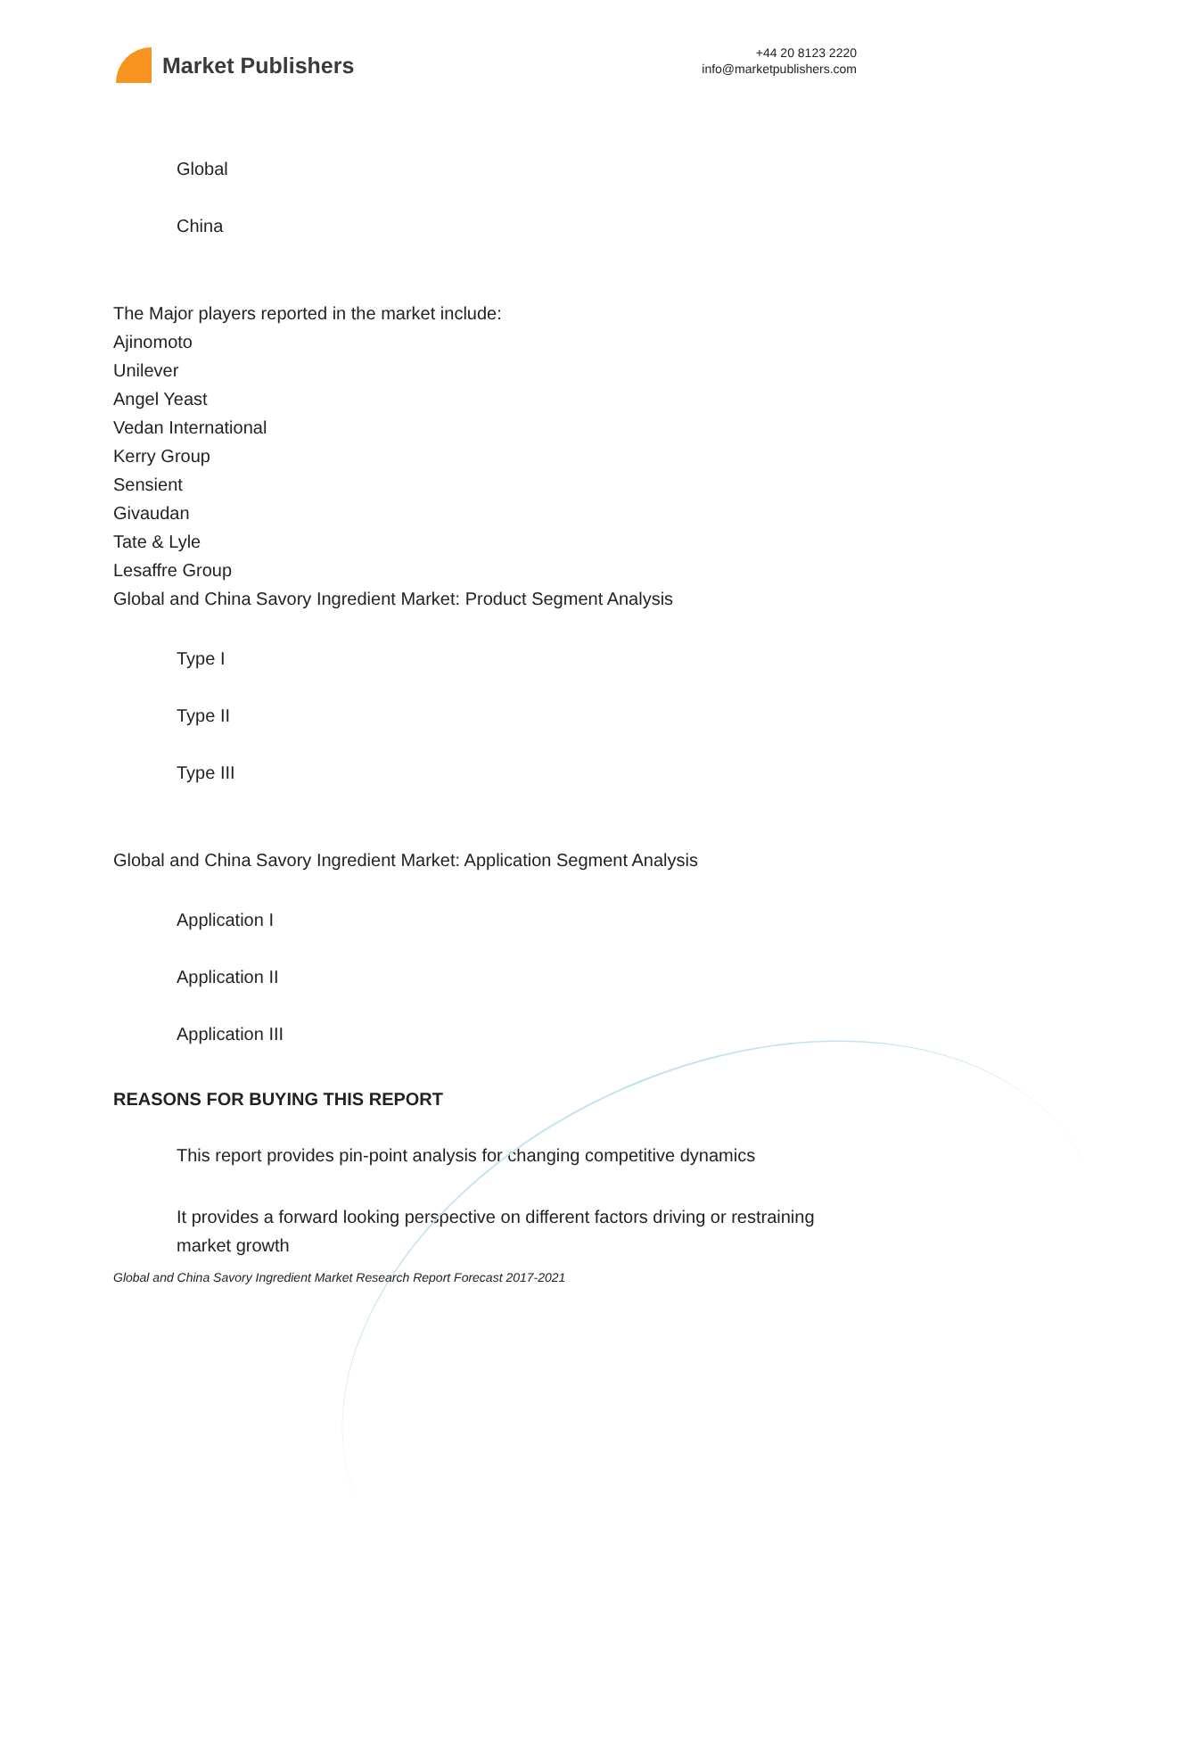Market Publishers
+44 20 8123 2220
info@marketpublishers.com
Global
China
The Major players reported in the market include:
Ajinomoto
Unilever
Angel Yeast
Vedan International
Kerry Group
Sensient
Givaudan
Tate & Lyle
Lesaffre Group
Global and China Savory Ingredient Market: Product Segment Analysis
Type I
Type II
Type III
Global and China Savory Ingredient Market: Application Segment Analysis
Application I
Application II
Application III
REASONS FOR BUYING THIS REPORT
This report provides pin-point analysis for changing competitive dynamics
It provides a forward looking perspective on different factors driving or restraining market growth
Global and China Savory Ingredient Market Research Report Forecast 2017-2021